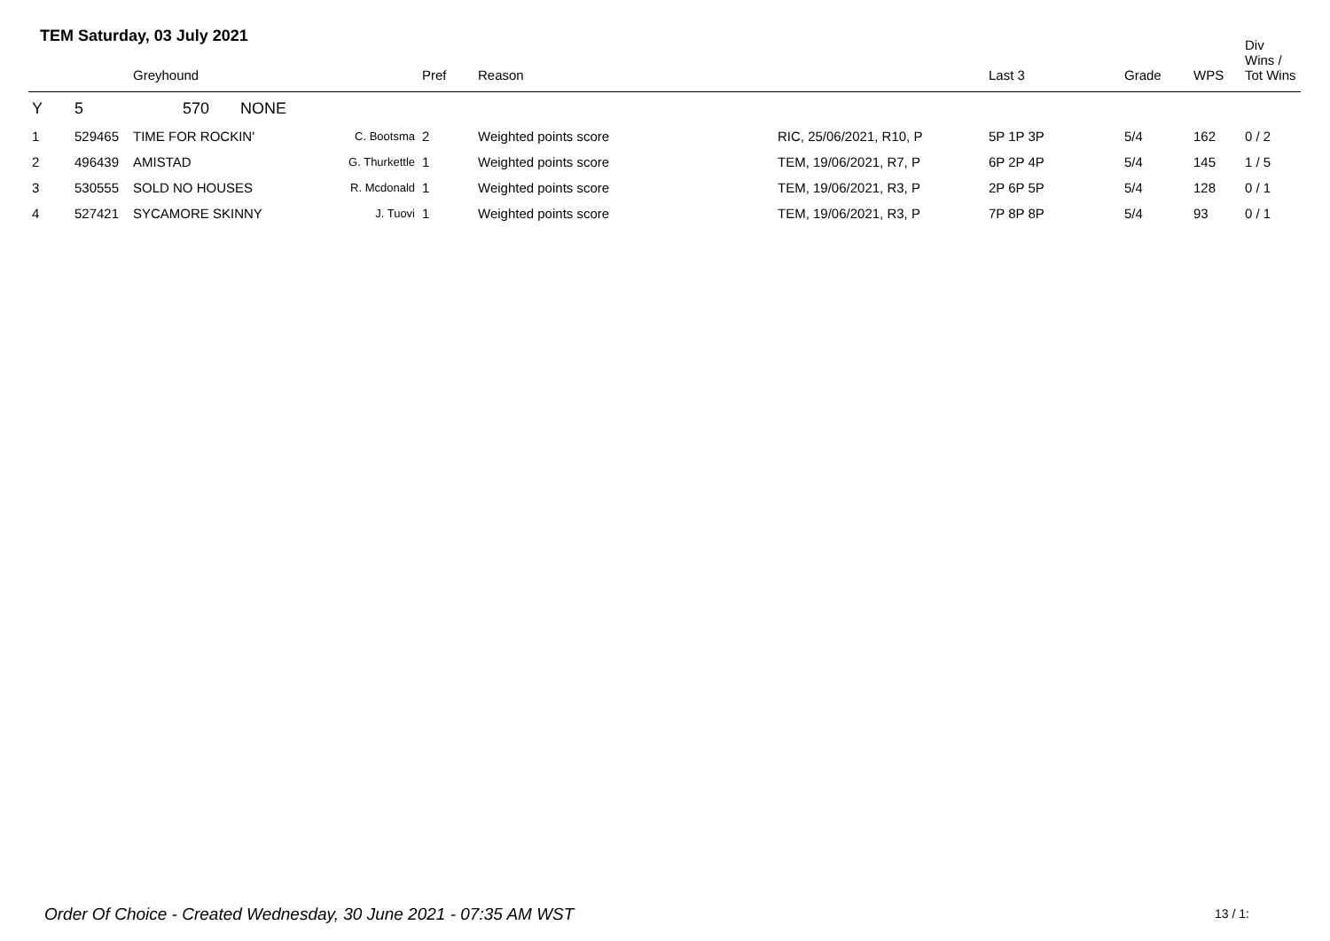TEM Saturday, 03 July 2021
| | | Greyhound | | Pref | Reason | | Last 3 | Grade | WPS | Div Wins / Tot Wins |
| --- | --- | --- | --- | --- | --- | --- | --- | --- | --- | --- |
| Y | 5 | 570 NONE | | | | | | | | |
| 1 | 529465 | TIME FOR ROCKIN' | C. Bootsma | 2 | Weighted points score | RIC, 25/06/2021, R10, P | 5P 1P 3P | 5/4 | 162 | 0 / 2 |
| 2 | 496439 | AMISTAD | G. Thurkettle | 1 | Weighted points score | TEM, 19/06/2021, R7, P | 6P 2P 4P | 5/4 | 145 | 1 / 5 |
| 3 | 530555 | SOLD NO HOUSES | R. Mcdonald | 1 | Weighted points score | TEM, 19/06/2021, R3, P | 2P 6P 5P | 5/4 | 128 | 0 / 1 |
| 4 | 527421 | SYCAMORE SKINNY | J. Tuovi | 1 | Weighted points score | TEM, 19/06/2021, R3, P | 7P 8P 8P | 5/4 | 93 | 0 / 1 |
Order Of Choice - Created Wednesday, 30 June 2021 - 07:35 AM WST
13 / 1: